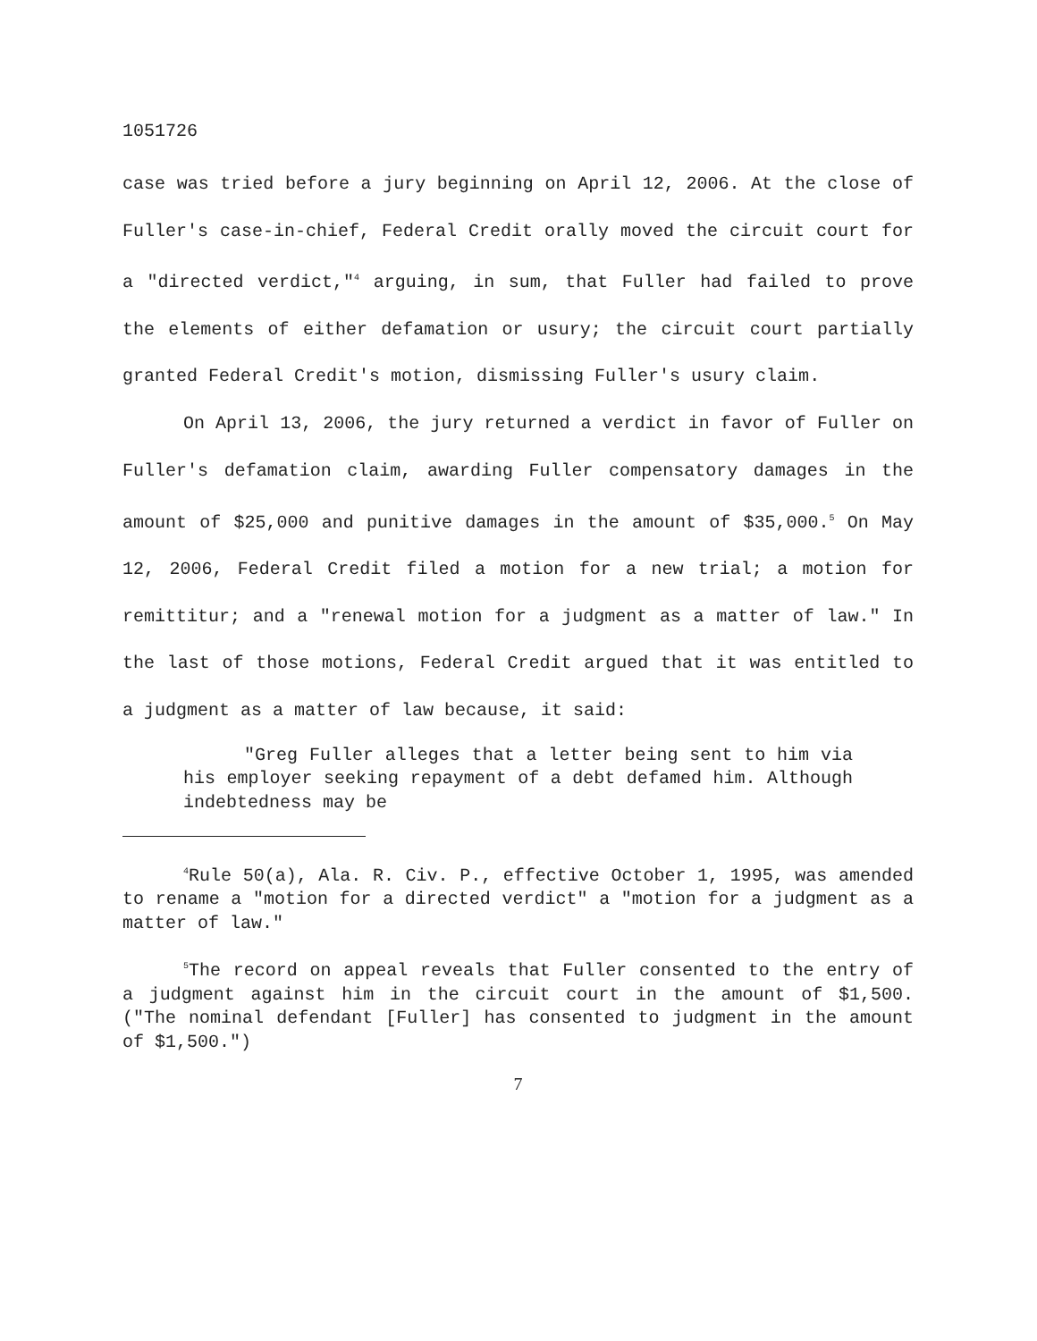1051726
case was tried before a jury beginning on April 12, 2006. At the close of Fuller's case-in-chief, Federal Credit orally moved the circuit court for a "directed verdict,"<sup>4</sup> arguing, in sum, that Fuller had failed to prove the elements of either defamation or usury; the circuit court partially granted Federal Credit's motion, dismissing Fuller's usury claim.
On April 13, 2006, the jury returned a verdict in favor of Fuller on Fuller's defamation claim, awarding Fuller compensatory damages in the amount of $25,000 and punitive damages in the amount of $35,000.<sup>5</sup> On May 12, 2006, Federal Credit filed a motion for a new trial; a motion for remittitur; and a "renewal motion for a judgment as a matter of law." In the last of those motions, Federal Credit argued that it was entitled to a judgment as a matter of law because, it said:
"Greg Fuller alleges that a letter being sent to him via his employer seeking repayment of a debt defamed him. Although indebtedness may be
<sup>4</sup> Rule 50(a), Ala. R. Civ. P., effective October 1, 1995, was amended to rename a "motion for a directed verdict" a "motion for a judgment as a matter of law."
<sup>5</sup> The record on appeal reveals that Fuller consented to the entry of a judgment against him in the circuit court in the amount of $1,500. ("The nominal defendant [Fuller] has consented to judgment in the amount of $1,500.")
7